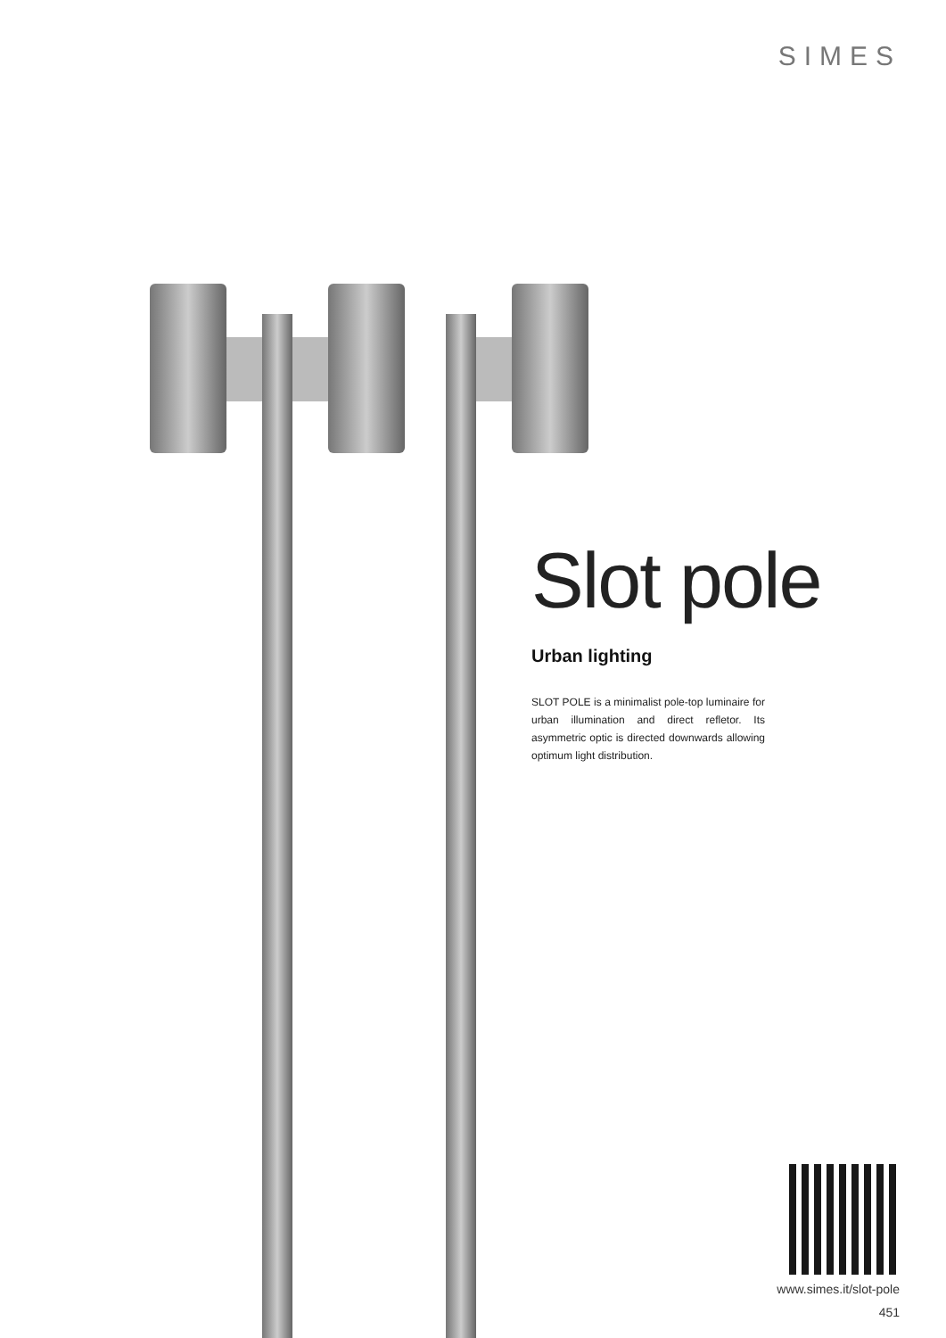SIMES
Slot pole
Urban lighting
SLOT POLE is a minimalist pole-top luminaire for urban illumination and direct refletor. Its asymmetric optic is directed downwards allowing optimum light distribution.
www.simes.it/slot-pole
451